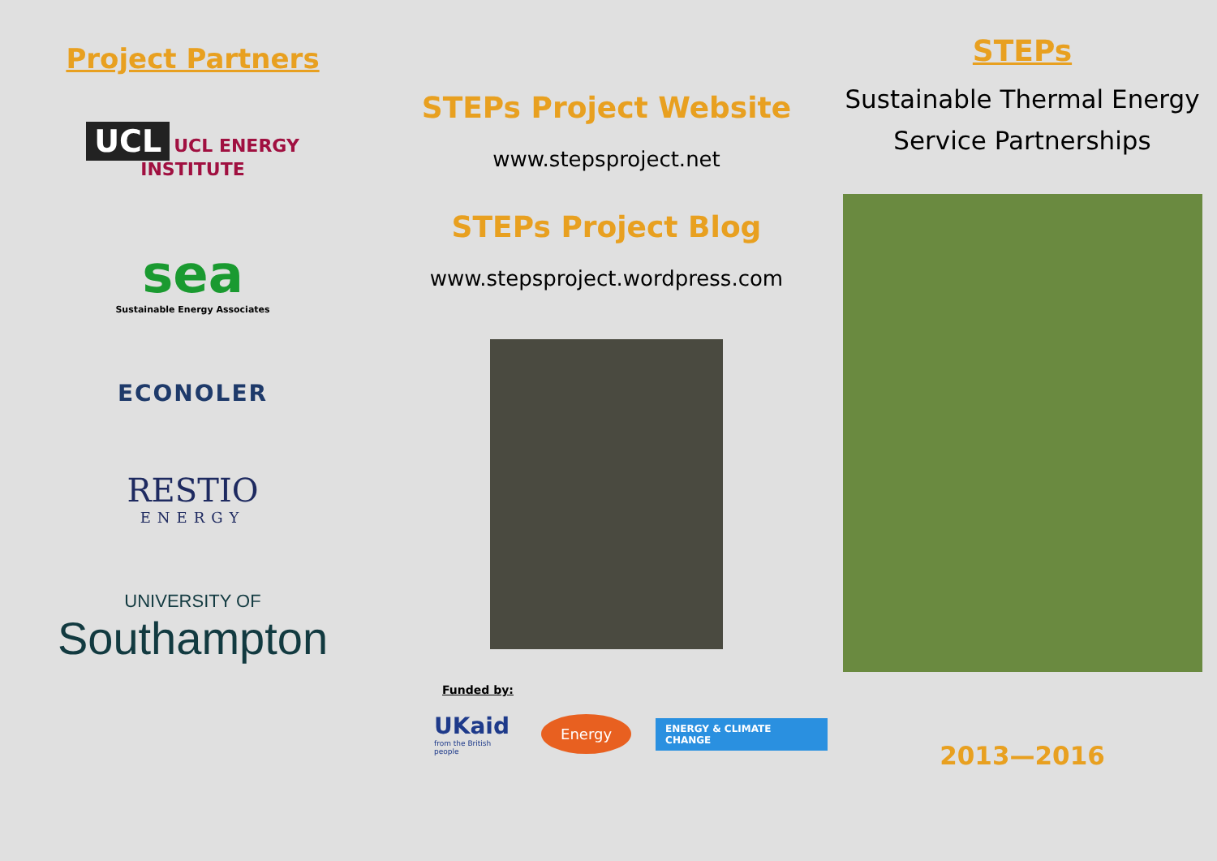Project Partners
UCL UCL ENERGY
INSTITUTE
sea
Sustainable Energy Associates
ECONOLER
RESTIO
ENERGY
UNIVERSITY OF
Southampton
STEPs Project Website
www.stepsproject.net
STEPs Project Blog
www.stepsproject.wordpress.com
Funded by:
UKaid
from the British people
Energy
ENERGY & CLIMATE CHANGE
STEPs
Sustainable Thermal Energy
Service Partnerships
2013—2016